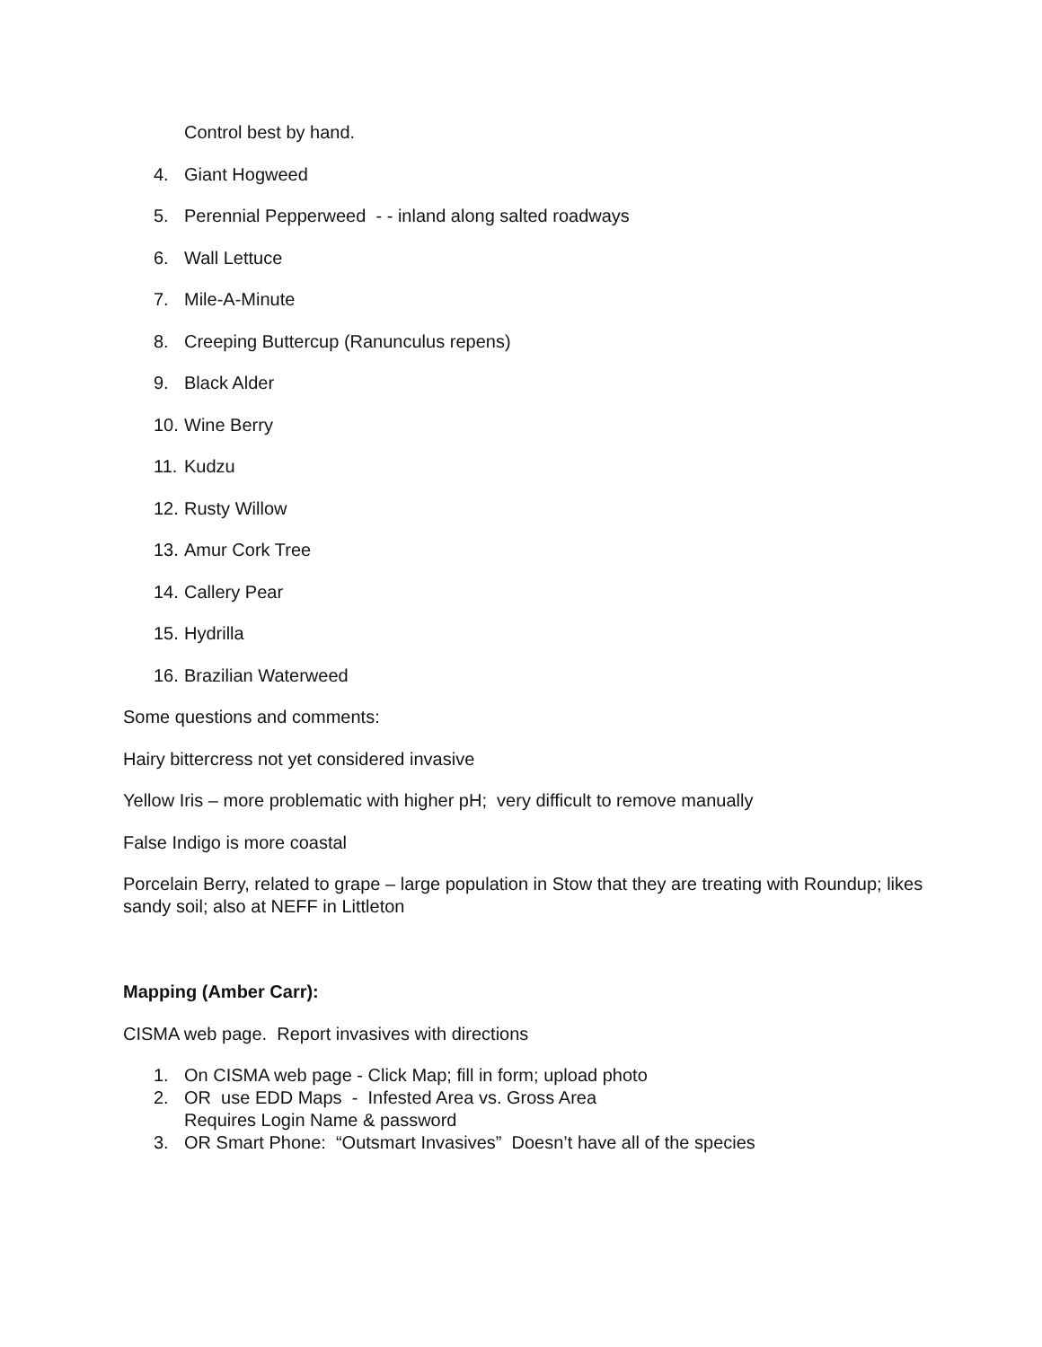Control best by hand.
4. Giant Hogweed
5. Perennial Pepperweed - - inland along salted roadways
6. Wall Lettuce
7. Mile-A-Minute
8. Creeping Buttercup (Ranunculus repens)
9. Black Alder
10. Wine Berry
11. Kudzu
12. Rusty Willow
13. Amur Cork Tree
14. Callery Pear
15. Hydrilla
16. Brazilian Waterweed
Some questions and comments:
Hairy bittercress not yet considered invasive
Yellow Iris – more problematic with higher pH; very difficult to remove manually
False Indigo is more coastal
Porcelain Berry, related to grape – large population in Stow that they are treating with Roundup; likes sandy soil; also at NEFF in Littleton
Mapping (Amber Carr):
CISMA web page. Report invasives with directions
1. On CISMA web page - Click Map; fill in form; upload photo
2. OR use EDD Maps - Infested Area vs. Gross Area
Requires Login Name & password
3. OR Smart Phone: “Outsmart Invasives” Doesn’t have all of the species